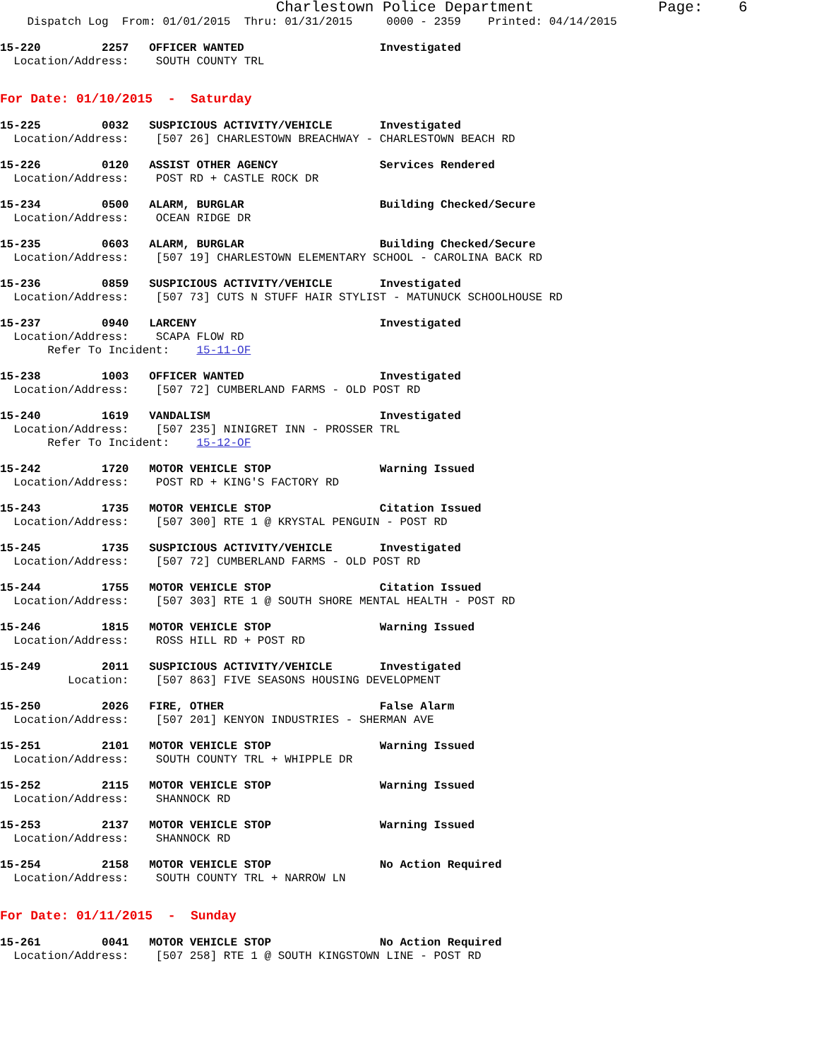Charlestown Police Department              Page:    6
    Dispatch Log  From: 01/01/2015  Thru: 01/31/2015     0000 - 2359    Printed: 04/14/2015
15-220         2257   OFFICER WANTED                    Investigated
  Location/Address:    SOUTH COUNTY TRL
For Date: 01/10/2015  -  Saturday
15-225         0032   SUSPICIOUS ACTIVITY/VEHICLE       Investigated
  Location/Address:    [507 26] CHARLESTOWN BREACHWAY - CHARLESTOWN BEACH RD
15-226         0120   ASSIST OTHER AGENCY               Services Rendered
  Location/Address:    POST RD + CASTLE ROCK DR
15-234         0500   ALARM, BURGLAR                    Building Checked/Secure
  Location/Address:    OCEAN RIDGE DR
15-235         0603   ALARM, BURGLAR                    Building Checked/Secure
  Location/Address:    [507 19] CHARLESTOWN ELEMENTARY SCHOOL - CAROLINA BACK RD
15-236         0859   SUSPICIOUS ACTIVITY/VEHICLE       Investigated
  Location/Address:    [507 73] CUTS N STUFF HAIR STYLIST - MATUNUCK SCHOOLHOUSE RD
15-237         0940   LARCENY                           Investigated
  Location/Address:    SCAPA FLOW RD
       Refer To Incident:    15-11-OF
15-238         1003   OFFICER WANTED                    Investigated
  Location/Address:    [507 72] CUMBERLAND FARMS - OLD POST RD
15-240         1619   VANDALISM                         Investigated
  Location/Address:    [507 235] NINIGRET INN - PROSSER TRL
       Refer To Incident:    15-12-OF
15-242         1720   MOTOR VEHICLE STOP                Warning Issued
  Location/Address:    POST RD + KING'S FACTORY RD
15-243         1735   MOTOR VEHICLE STOP                Citation Issued
  Location/Address:    [507 300] RTE 1 @ KRYSTAL PENGUIN - POST RD
15-245         1735   SUSPICIOUS ACTIVITY/VEHICLE       Investigated
  Location/Address:    [507 72] CUMBERLAND FARMS - OLD POST RD
15-244         1755   MOTOR VEHICLE STOP                Citation Issued
  Location/Address:    [507 303] RTE 1 @ SOUTH SHORE MENTAL HEALTH - POST RD
15-246         1815   MOTOR VEHICLE STOP                Warning Issued
  Location/Address:    ROSS HILL RD + POST RD
15-249         2011   SUSPICIOUS ACTIVITY/VEHICLE       Investigated
          Location:    [507 863] FIVE SEASONS HOUSING DEVELOPMENT
15-250         2026   FIRE, OTHER                       False Alarm
  Location/Address:    [507 201] KENYON INDUSTRIES - SHERMAN AVE
15-251         2101   MOTOR VEHICLE STOP                Warning Issued
  Location/Address:    SOUTH COUNTY TRL + WHIPPLE DR
15-252         2115   MOTOR VEHICLE STOP                Warning Issued
  Location/Address:    SHANNOCK RD
15-253         2137   MOTOR VEHICLE STOP                Warning Issued
  Location/Address:    SHANNOCK RD
15-254         2158   MOTOR VEHICLE STOP                No Action Required
  Location/Address:    SOUTH COUNTY TRL + NARROW LN
For Date: 01/11/2015  -  Sunday
15-261         0041   MOTOR VEHICLE STOP                No Action Required
  Location/Address:    [507 258] RTE 1 @ SOUTH KINGSTOWN LINE - POST RD